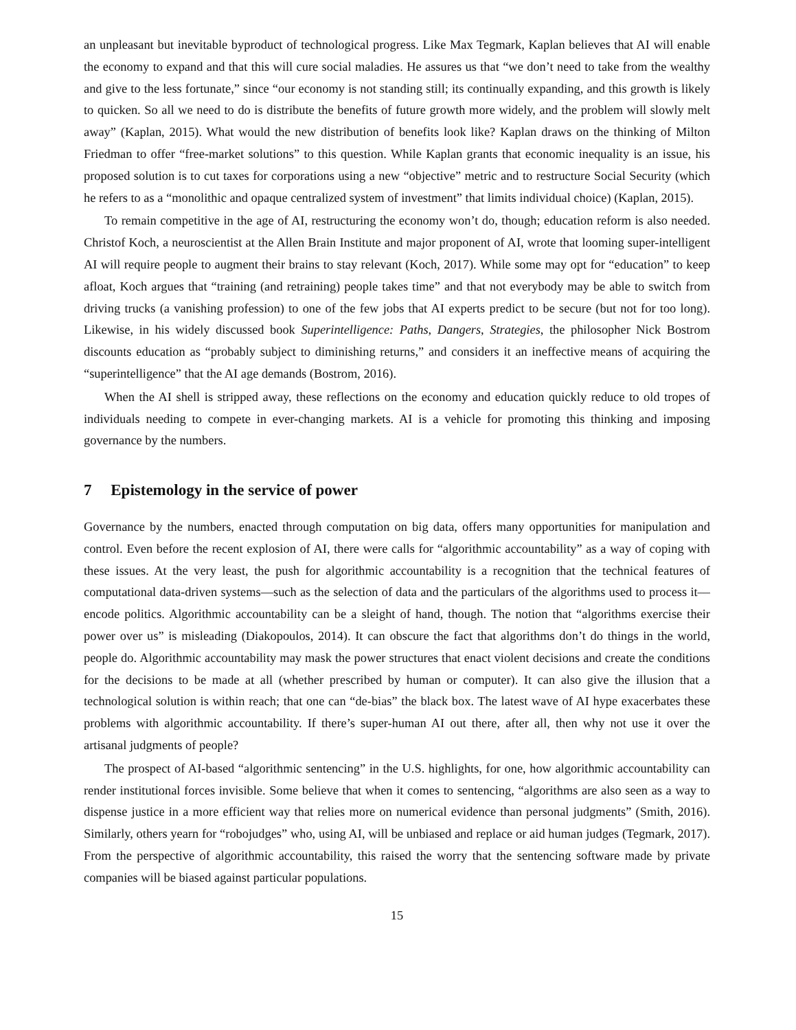an unpleasant but inevitable byproduct of technological progress. Like Max Tegmark, Kaplan believes that AI will enable the economy to expand and that this will cure social maladies. He assures us that “we don’t need to take from the wealthy and give to the less fortunate,” since “our economy is not standing still; its continually expanding, and this growth is likely to quicken. So all we need to do is distribute the benefits of future growth more widely, and the problem will slowly melt away” (Kaplan, 2015). What would the new distribution of benefits look like? Kaplan draws on the thinking of Milton Friedman to offer “free-market solutions” to this question. While Kaplan grants that economic inequality is an issue, his proposed solution is to cut taxes for corporations using a new “objective” metric and to restructure Social Security (which he refers to as a “monolithic and opaque centralized system of investment” that limits individual choice) (Kaplan, 2015).
To remain competitive in the age of AI, restructuring the economy won’t do, though; education reform is also needed. Christof Koch, a neuroscientist at the Allen Brain Institute and major proponent of AI, wrote that looming super-intelligent AI will require people to augment their brains to stay relevant (Koch, 2017). While some may opt for “education” to keep afloat, Koch argues that “training (and retraining) people takes time” and that not everybody may be able to switch from driving trucks (a vanishing profession) to one of the few jobs that AI experts predict to be secure (but not for too long). Likewise, in his widely discussed book Superintelligence: Paths, Dangers, Strategies, the philosopher Nick Bostrom discounts education as “probably subject to diminishing returns,” and considers it an ineffective means of acquiring the “superintelligence” that the AI age demands (Bostrom, 2016).
When the AI shell is stripped away, these reflections on the economy and education quickly reduce to old tropes of individuals needing to compete in ever-changing markets. AI is a vehicle for promoting this thinking and imposing governance by the numbers.
7 Epistemology in the service of power
Governance by the numbers, enacted through computation on big data, offers many opportunities for manipulation and control. Even before the recent explosion of AI, there were calls for “algorithmic accountability” as a way of coping with these issues. At the very least, the push for algorithmic accountability is a recognition that the technical features of computational data-driven systems—such as the selection of data and the particulars of the algorithms used to process it—encode politics. Algorithmic accountability can be a sleight of hand, though. The notion that “algorithms exercise their power over us” is misleading (Diakopoulos, 2014). It can obscure the fact that algorithms don’t do things in the world, people do. Algorithmic accountability may mask the power structures that enact violent decisions and create the conditions for the decisions to be made at all (whether prescribed by human or computer). It can also give the illusion that a technological solution is within reach; that one can “de-bias” the black box. The latest wave of AI hype exacerbates these problems with algorithmic accountability. If there’s super-human AI out there, after all, then why not use it over the artisanal judgments of people?
The prospect of AI-based “algorithmic sentencing” in the U.S. highlights, for one, how algorithmic accountability can render institutional forces invisible. Some believe that when it comes to sentencing, “algorithms are also seen as a way to dispense justice in a more efficient way that relies more on numerical evidence than personal judgments” (Smith, 2016). Similarly, others yearn for “robojudges” who, using AI, will be unbiased and replace or aid human judges (Tegmark, 2017). From the perspective of algorithmic accountability, this raised the worry that the sentencing software made by private companies will be biased against particular populations.
15